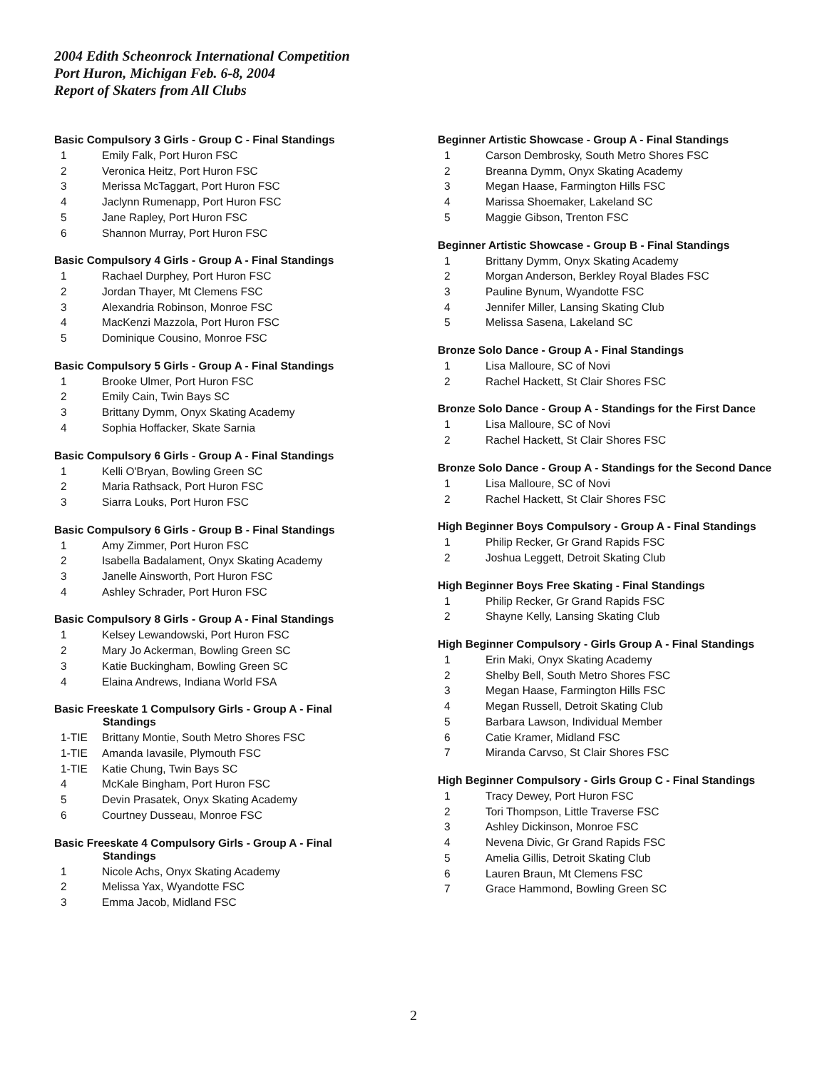2004 Edith Scheonrock International Competition
Port Huron, Michigan Feb. 6-8, 2004
Report of Skaters from All Clubs
Basic Compulsory 3 Girls - Group C - Final Standings
1 Emily Falk, Port Huron FSC
2 Veronica Heitz, Port Huron FSC
3 Merissa McTaggart, Port Huron FSC
4 Jaclynn Rumenapp, Port Huron FSC
5 Jane Rapley, Port Huron FSC
6 Shannon Murray, Port Huron FSC
Basic Compulsory 4 Girls - Group A - Final Standings
1 Rachael Durphey, Port Huron FSC
2 Jordan Thayer, Mt Clemens FSC
3 Alexandria Robinson, Monroe FSC
4 MacKenzi Mazzola, Port Huron FSC
5 Dominique Cousino, Monroe FSC
Basic Compulsory 5 Girls - Group A - Final Standings
1 Brooke Ulmer, Port Huron FSC
2 Emily Cain, Twin Bays SC
3 Brittany Dymm, Onyx Skating Academy
4 Sophia Hoffacker, Skate Sarnia
Basic Compulsory 6 Girls - Group A - Final Standings
1 Kelli O'Bryan, Bowling Green SC
2 Maria Rathsack, Port Huron FSC
3 Siarra Louks, Port Huron FSC
Basic Compulsory 6 Girls - Group B - Final Standings
1 Amy Zimmer, Port Huron FSC
2 Isabella Badalament, Onyx Skating Academy
3 Janelle Ainsworth, Port Huron FSC
4 Ashley Schrader, Port Huron FSC
Basic Compulsory 8 Girls - Group A - Final Standings
1 Kelsey Lewandowski, Port Huron FSC
2 Mary Jo Ackerman, Bowling Green SC
3 Katie Buckingham, Bowling Green SC
4 Elaina Andrews, Indiana World FSA
Basic Freeskate 1 Compulsory Girls - Group A - Final
Standings
1-TIE Brittany Montie, South Metro Shores FSC
1-TIE Amanda Iavasile, Plymouth FSC
1-TIE Katie Chung, Twin Bays SC
4 McKale Bingham, Port Huron FSC
5 Devin Prasatek, Onyx Skating Academy
6 Courtney Dusseau, Monroe FSC
Basic Freeskate 4 Compulsory Girls - Group A - Final
Standings
1 Nicole Achs, Onyx Skating Academy
2 Melissa Yax, Wyandotte FSC
3 Emma Jacob, Midland FSC
Beginner Artistic Showcase - Group A - Final Standings
1 Carson Dembrosky, South Metro Shores FSC
2 Breanna Dymm, Onyx Skating Academy
3 Megan Haase, Farmington Hills FSC
4 Marissa Shoemaker, Lakeland SC
5 Maggie Gibson, Trenton FSC
Beginner Artistic Showcase - Group B - Final Standings
1 Brittany Dymm, Onyx Skating Academy
2 Morgan Anderson, Berkley Royal Blades FSC
3 Pauline Bynum, Wyandotte FSC
4 Jennifer Miller, Lansing Skating Club
5 Melissa Sasena, Lakeland SC
Bronze Solo Dance - Group A - Final Standings
1 Lisa Malloure, SC of Novi
2 Rachel Hackett, St Clair Shores FSC
Bronze Solo Dance - Group A - Standings for the First Dance
1 Lisa Malloure, SC of Novi
2 Rachel Hackett, St Clair Shores FSC
Bronze Solo Dance - Group A - Standings for the Second Dance
1 Lisa Malloure, SC of Novi
2 Rachel Hackett, St Clair Shores FSC
High Beginner Boys Compulsory - Group A - Final Standings
1 Philip Recker, Gr Grand Rapids FSC
2 Joshua Leggett, Detroit Skating Club
High Beginner Boys Free Skating - Final Standings
1 Philip Recker, Gr Grand Rapids FSC
2 Shayne Kelly, Lansing Skating Club
High Beginner Compulsory - Girls Group A - Final Standings
1 Erin Maki, Onyx Skating Academy
2 Shelby Bell, South Metro Shores FSC
3 Megan Haase, Farmington Hills FSC
4 Megan Russell, Detroit Skating Club
5 Barbara Lawson, Individual Member
6 Catie Kramer, Midland FSC
7 Miranda Carvso, St Clair Shores FSC
High Beginner Compulsory - Girls Group C - Final Standings
1 Tracy Dewey, Port Huron FSC
2 Tori Thompson, Little Traverse FSC
3 Ashley Dickinson, Monroe FSC
4 Nevena Divic, Gr Grand Rapids FSC
5 Amelia Gillis, Detroit Skating Club
6 Lauren Braun, Mt Clemens FSC
7 Grace Hammond, Bowling Green SC
2